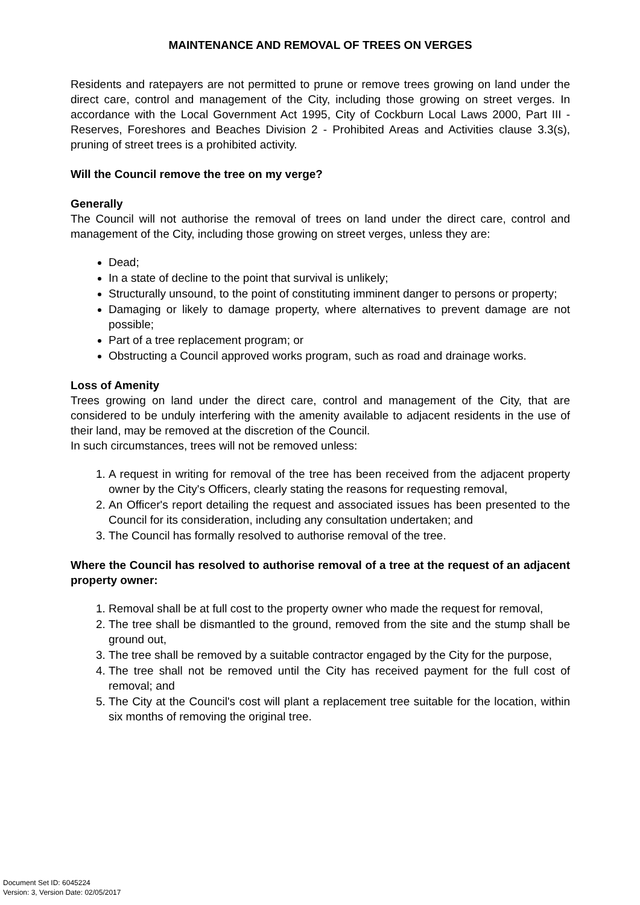MAINTENANCE AND REMOVAL OF TREES ON VERGES
Residents and ratepayers are not permitted to prune or remove trees growing on land under the direct care, control and management of the City, including those growing on street verges. In accordance with the Local Government Act 1995, City of Cockburn Local Laws 2000, Part III - Reserves, Foreshores and Beaches Division 2 - Prohibited Areas and Activities clause 3.3(s), pruning of street trees is a prohibited activity.
Will the Council remove the tree on my verge?
Generally
The Council will not authorise the removal of trees on land under the direct care, control and management of the City, including those growing on street verges, unless they are:
Dead;
In a state of decline to the point that survival is unlikely;
Structurally unsound, to the point of constituting imminent danger to persons or property;
Damaging or likely to damage property, where alternatives to prevent damage are not possible;
Part of a tree replacement program; or
Obstructing a Council approved works program, such as road and drainage works.
Loss of Amenity
Trees growing on land under the direct care, control and management of the City, that are considered to be unduly interfering with the amenity available to adjacent residents in the use of their land, may be removed at the discretion of the Council.
In such circumstances, trees will not be removed unless:
1. A request in writing for removal of the tree has been received from the adjacent property owner by the City's Officers, clearly stating the reasons for requesting removal,
2. An Officer's report detailing the request and associated issues has been presented to the Council for its consideration, including any consultation undertaken; and
3. The Council has formally resolved to authorise removal of the tree.
Where the Council has resolved to authorise removal of a tree at the request of an adjacent property owner:
1. Removal shall be at full cost to the property owner who made the request for removal,
2. The tree shall be dismantled to the ground, removed from the site and the stump shall be ground out,
3. The tree shall be removed by a suitable contractor engaged by the City for the purpose,
4. The tree shall not be removed until the City has received payment for the full cost of removal; and
5. The City at the Council's cost will plant a replacement tree suitable for the location, within six months of removing the original tree.
Document Set ID: 6045224
Version: 3, Version Date: 02/05/2017